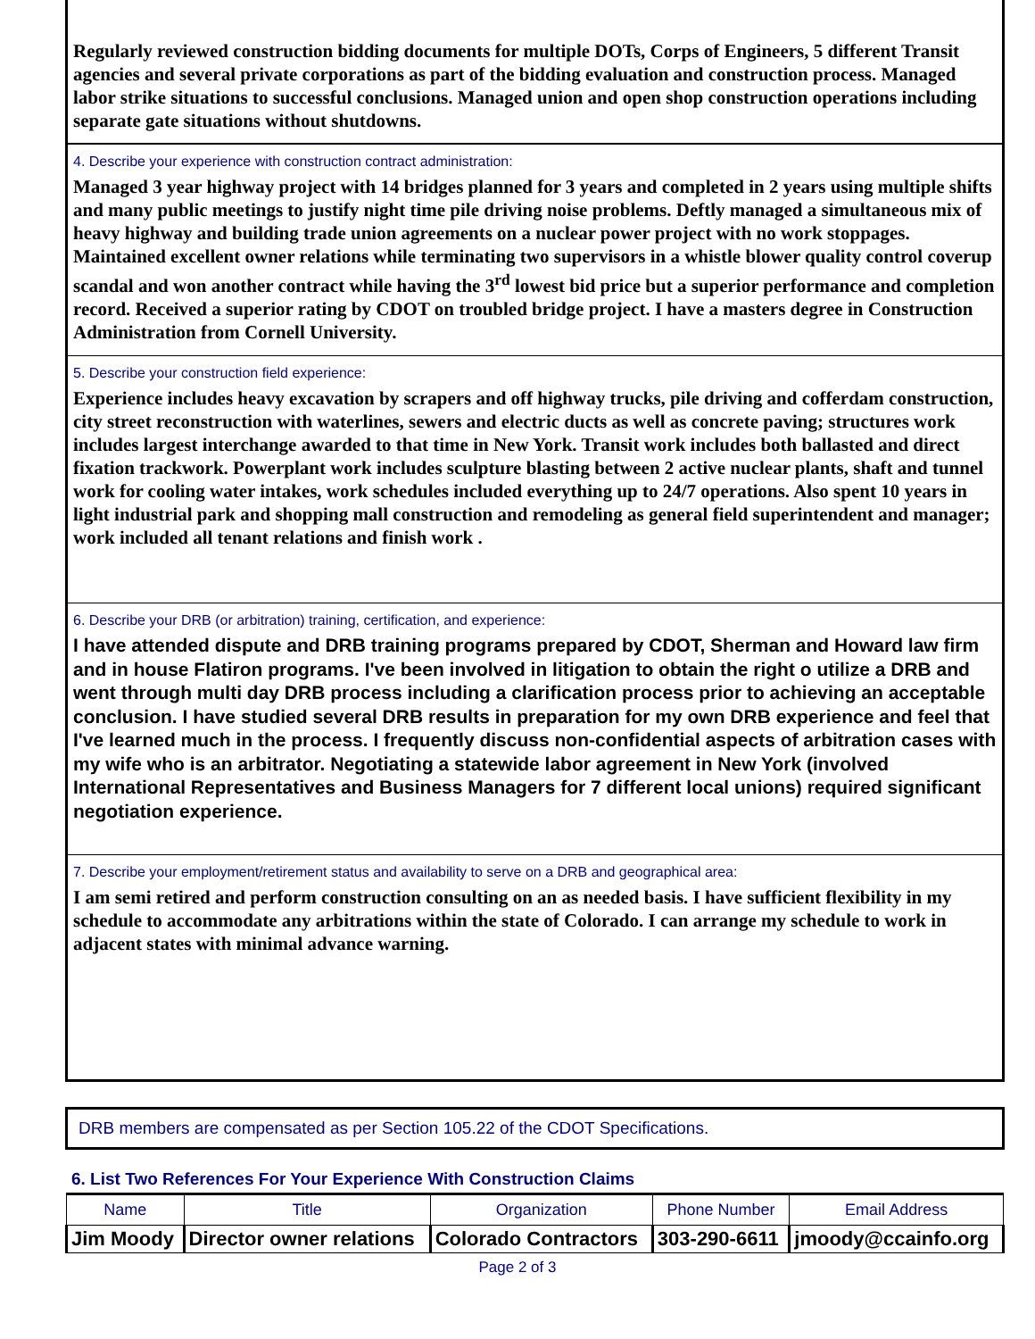Regularly reviewed construction bidding documents for multiple DOTs, Corps of Engineers, 5 different Transit agencies and several private corporations as part of the bidding evaluation and construction process. Managed labor strike situations to successful conclusions. Managed union and open shop construction operations including separate gate situations without shutdowns.
4. Describe your experience with construction contract administration:
Managed 3 year highway project with 14 bridges planned for 3 years and completed in 2 years using multiple shifts and many public meetings to justify night time pile driving noise problems. Deftly managed a simultaneous mix of heavy highway and building trade union agreements on a nuclear power project with no work stoppages. Maintained excellent owner relations while terminating two supervisors in a whistle blower quality control coverup scandal and won another contract while having the 3<sup>rd</sup> lowest bid price but a superior performance and completion record. Received a superior rating by CDOT on troubled bridge project. I have a masters degree in Construction Administration from Cornell University.
5. Describe your construction field experience:
Experience includes heavy excavation by scrapers and off highway trucks, pile driving and cofferdam construction, city street reconstruction with waterlines, sewers and electric ducts as well as concrete paving; structures work includes largest interchange awarded to that time in New York. Transit work includes both ballasted and direct fixation trackwork. Powerplant work includes sculpture blasting between 2 active nuclear plants, shaft and tunnel work for cooling water intakes, work schedules included everything up to 24/7 operations. Also spent 10 years in light industrial park and shopping mall construction and remodeling as general field superintendent and manager; work included all tenant relations and finish work .
6. Describe your DRB (or arbitration) training, certification, and experience:
I have attended dispute and DRB training programs prepared by CDOT, Sherman and Howard law firm and in house Flatiron programs. I've been involved in litigation to obtain the right o utilize a DRB and went through multi day DRB process including a clarification process prior to achieving an acceptable conclusion. I have studied several DRB results in preparation for my own DRB experience and feel that I've learned much in the process. I frequently discuss non-confidential aspects of arbitration cases with my wife who is an arbitrator. Negotiating a statewide labor agreement in New York (involved International Representatives and Business Managers for 7 different local unions) required significant negotiation experience.
7. Describe your employment/retirement status and availability to serve on a DRB and geographical area:
I am semi retired and perform construction consulting on an as needed basis. I have sufficient flexibility in my schedule to accommodate any arbitrations within the state of Colorado. I can arrange my schedule to work in adjacent states with minimal advance warning.
DRB members are compensated as per Section 105.22 of the CDOT Specifications.
6. List Two References For Your Experience With Construction Claims
| Name | Title | Organization | Phone Number | Email Address |
| --- | --- | --- | --- | --- |
| Jim Moody | Director owner relations | Colorado Contractors | 303-290-6611 | jmoody@ccainfo.org |
Page 2 of 3